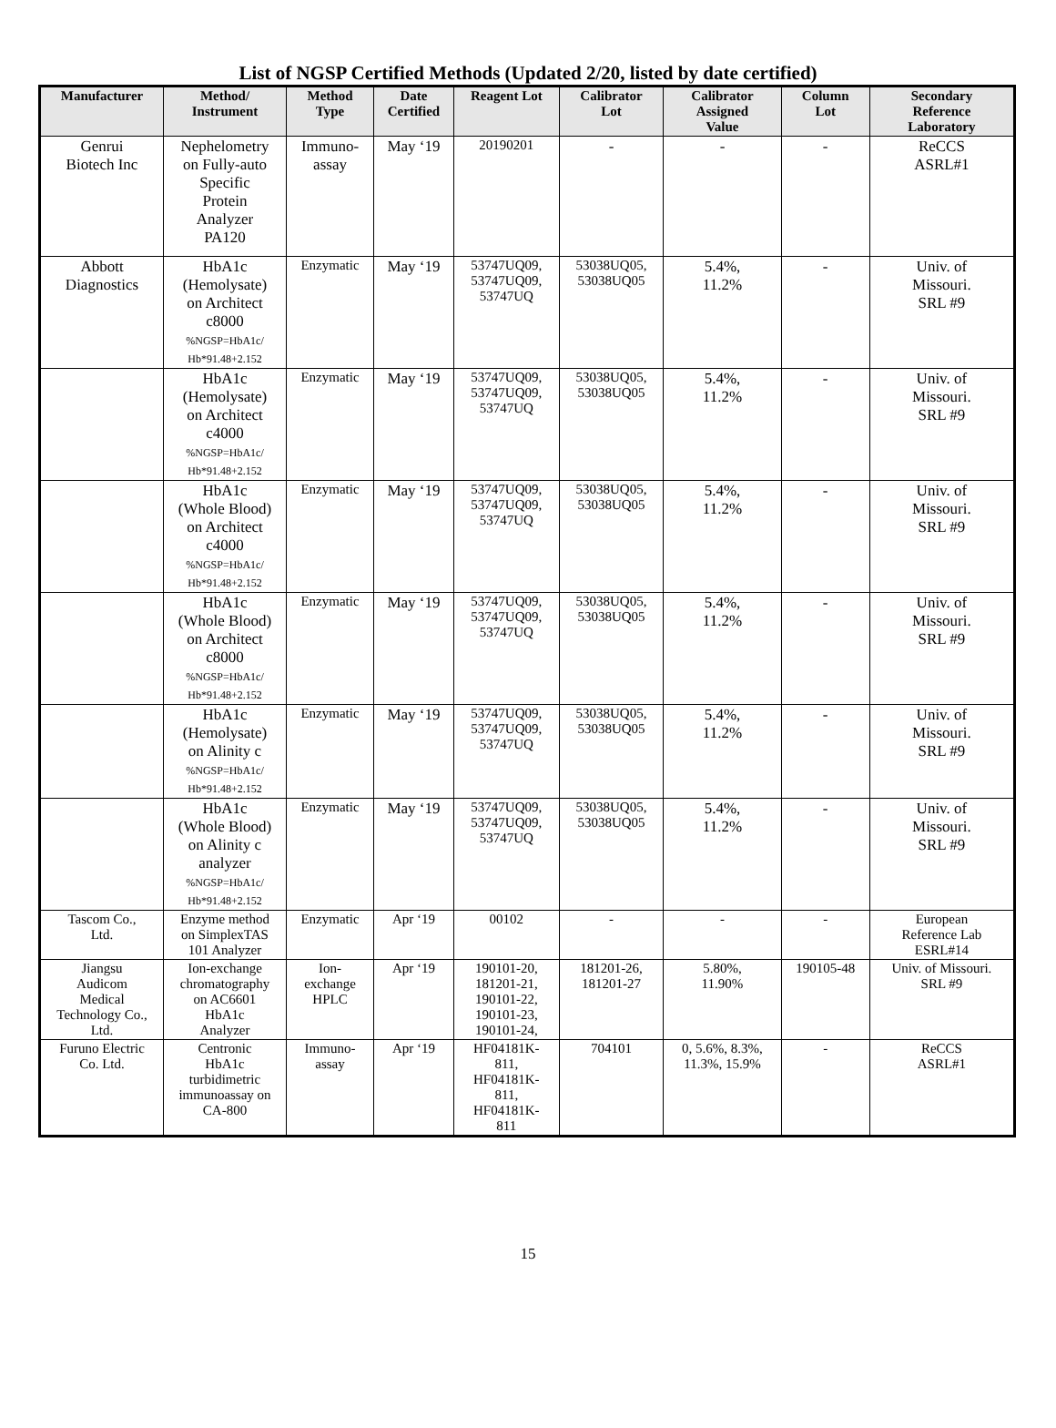List of NGSP Certified Methods (Updated 2/20, listed by date certified)
| Manufacturer | Method/ Instrument | Method Type | Date Certified | Reagent Lot | Calibrator Lot | Calibrator Assigned Value | Column Lot | Secondary Reference Laboratory |
| --- | --- | --- | --- | --- | --- | --- | --- | --- |
| Genrui Biotech Inc | Nephelometry on Fully-auto Specific Protein Analyzer PA120 | Immuno- assay | May ‘19 | 20190201 | - | - | - | ReCCS ASRL#1 |
| Abbott Diagnostics | HbA1c (Hemolysate) on Architect c8000 %NGSP=HbA1c/ Hb*91.48+2.152 | Enzymatic | May ‘19 | 53747UQ09, 53747UQ09, 53747UQ | 53038UQ05, 53038UQ05 | 5.4%, 11.2% | - | Univ. of Missouri. SRL #9 |
| | HbA1c (Hemolysate) on Architect c4000 %NGSP=HbA1c/ Hb*91.48+2.152 | Enzymatic | May ‘19 | 53747UQ09, 53747UQ09, 53747UQ | 53038UQ05, 53038UQ05 | 5.4%, 11.2% | - | Univ. of Missouri. SRL #9 |
| | HbA1c (Whole Blood) on Architect c4000 %NGSP=HbA1c/ Hb*91.48+2.152 | Enzymatic | May ‘19 | 53747UQ09, 53747UQ09, 53747UQ | 53038UQ05, 53038UQ05 | 5.4%, 11.2% | - | Univ. of Missouri. SRL #9 |
| | HbA1c (Whole Blood) on Architect c8000 %NGSP=HbA1c/ Hb*91.48+2.152 | Enzymatic | May ‘19 | 53747UQ09, 53747UQ09, 53747UQ | 53038UQ05, 53038UQ05 | 5.4%, 11.2% | - | Univ. of Missouri. SRL #9 |
| | HbA1c (Hemolysate) on Alinity c %NGSP=HbA1c/ Hb*91.48+2.152 | Enzymatic | May ‘19 | 53747UQ09, 53747UQ09, 53747UQ | 53038UQ05, 53038UQ05 | 5.4%, 11.2% | - | Univ. of Missouri. SRL #9 |
| | HbA1c (Whole Blood) on Alinity c analyzer %NGSP=HbA1c/ Hb*91.48+2.152 | Enzymatic | May ‘19 | 53747UQ09, 53747UQ09, 53747UQ | 53038UQ05, 53038UQ05 | 5.4%, 11.2% | - | Univ. of Missouri. SRL #9 |
| Tascom Co., Ltd. | Enzyme method on SimplexTAS 101 Analyzer | Enzymatic | Apr ‘19 | 00102 | - | - | - | European Reference Lab ESRL#14 |
| Jiangsu Audicom Medical Technology Co., Ltd. | Ion-exchange chromatography on AC6601 HbA1c Analyzer | Ion- exchange HPLC | Apr ‘19 | 190101-20, 181201-21, 190101-22, 190101-23, 190101-24, | 181201-26, 181201-27 | 5.80%, 11.90% | 190105-48 | Univ. of Missouri. SRL #9 |
| Furuno Electric Co. Ltd. | Centronic HbA1c turbidimetric immunoassay on CA-800 | Immuno- assay | Apr ‘19 | HF04181K- 811, HF04181K- 811, HF04181K- 811 | 704101 | 0, 5.6%, 8.3%, 11.3%, 15.9% | - | ReCCS ASRL#1 |
15